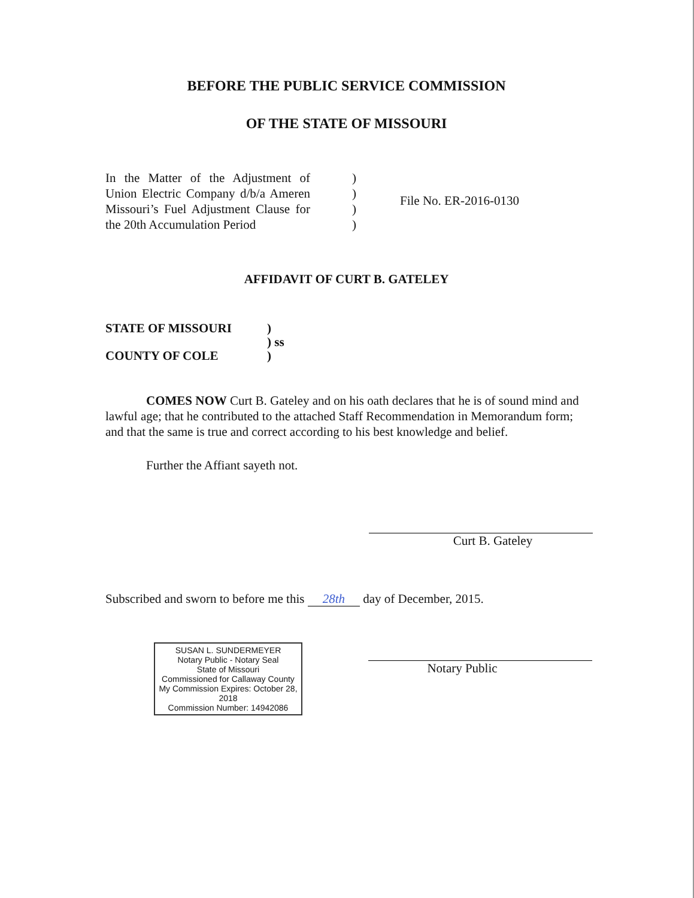BEFORE THE PUBLIC SERVICE COMMISSION
OF THE STATE OF MISSOURI
In the Matter of the Adjustment of Union Electric Company d/b/a Ameren Missouri’s Fuel Adjustment Clause for the 20th Accumulation Period
)
)
)
)
File No. ER-2016-0130
AFFIDAVIT OF CURT B. GATELEY
STATE OF MISSOURI
COUNTY OF COLE
)
) ss
)
COMES NOW Curt B. Gateley and on his oath declares that he is of sound mind and lawful age; that he contributed to the attached Staff Recommendation in Memorandum form; and that the same is true and correct according to his best knowledge and belief.
Further the Affiant sayeth not.
Curt B. Gateley
Subscribed and sworn to before me this 28th day of December, 2015.
SUSAN L. SUNDERMEYER
Notary Public - Notary Seal
State of Missouri
Commissioned for Callaway County
My Commission Expires: October 28, 2018
Commission Number: 14942086
Notary Public